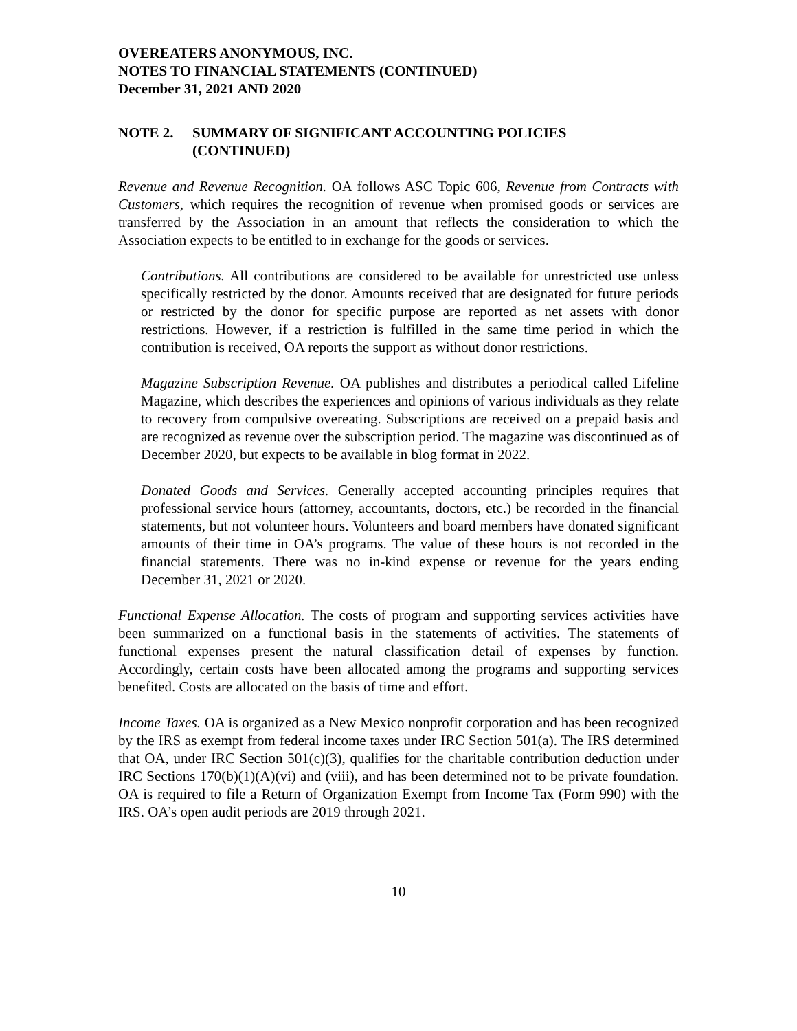OVEREATERS ANONYMOUS, INC.
NOTES TO FINANCIAL STATEMENTS (CONTINUED)
December 31, 2021 AND 2020
NOTE 2. SUMMARY OF SIGNIFICANT ACCOUNTING POLICIES
(CONTINUED)
Revenue and Revenue Recognition. OA follows ASC Topic 606, Revenue from Contracts with Customers, which requires the recognition of revenue when promised goods or services are transferred by the Association in an amount that reflects the consideration to which the Association expects to be entitled to in exchange for the goods or services.
Contributions. All contributions are considered to be available for unrestricted use unless specifically restricted by the donor. Amounts received that are designated for future periods or restricted by the donor for specific purpose are reported as net assets with donor restrictions. However, if a restriction is fulfilled in the same time period in which the contribution is received, OA reports the support as without donor restrictions.
Magazine Subscription Revenue. OA publishes and distributes a periodical called Lifeline Magazine, which describes the experiences and opinions of various individuals as they relate to recovery from compulsive overeating. Subscriptions are received on a prepaid basis and are recognized as revenue over the subscription period. The magazine was discontinued as of December 2020, but expects to be available in blog format in 2022.
Donated Goods and Services. Generally accepted accounting principles requires that professional service hours (attorney, accountants, doctors, etc.) be recorded in the financial statements, but not volunteer hours. Volunteers and board members have donated significant amounts of their time in OA’s programs. The value of these hours is not recorded in the financial statements. There was no in-kind expense or revenue for the years ending December 31, 2021 or 2020.
Functional Expense Allocation. The costs of program and supporting services activities have been summarized on a functional basis in the statements of activities. The statements of functional expenses present the natural classification detail of expenses by function. Accordingly, certain costs have been allocated among the programs and supporting services benefited. Costs are allocated on the basis of time and effort.
Income Taxes. OA is organized as a New Mexico nonprofit corporation and has been recognized by the IRS as exempt from federal income taxes under IRC Section 501(a). The IRS determined that OA, under IRC Section 501(c)(3), qualifies for the charitable contribution deduction under IRC Sections 170(b)(1)(A)(vi) and (viii), and has been determined not to be private foundation. OA is required to file a Return of Organization Exempt from Income Tax (Form 990) with the IRS. OA’s open audit periods are 2019 through 2021.
10